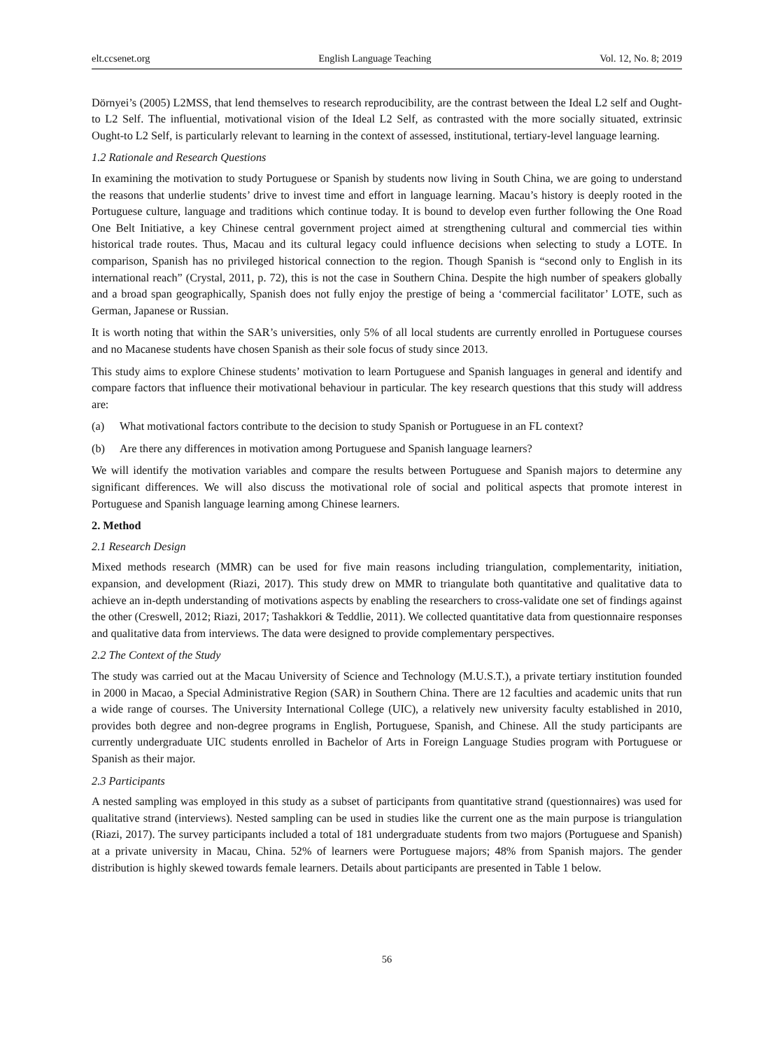elt.ccsenet.org English Language Teaching Vol. 12, No. 8; 2019
Dörnyei’s (2005) L2MSS, that lend themselves to research reproducibility, are the contrast between the Ideal L2 self and Ought-to L2 Self. The influential, motivational vision of the Ideal L2 Self, as contrasted with the more socially situated, extrinsic Ought-to L2 Self, is particularly relevant to learning in the context of assessed, institutional, tertiary-level language learning.
1.2 Rationale and Research Questions
In examining the motivation to study Portuguese or Spanish by students now living in South China, we are going to understand the reasons that underlie students’ drive to invest time and effort in language learning. Macau’s history is deeply rooted in the Portuguese culture, language and traditions which continue today. It is bound to develop even further following the One Road One Belt Initiative, a key Chinese central government project aimed at strengthening cultural and commercial ties within historical trade routes. Thus, Macau and its cultural legacy could influence decisions when selecting to study a LOTE. In comparison, Spanish has no privileged historical connection to the region. Though Spanish is “second only to English in its international reach” (Crystal, 2011, p. 72), this is not the case in Southern China. Despite the high number of speakers globally and a broad span geographically, Spanish does not fully enjoy the prestige of being a ‘commercial facilitator’ LOTE, such as German, Japanese or Russian.
It is worth noting that within the SAR’s universities, only 5% of all local students are currently enrolled in Portuguese courses and no Macanese students have chosen Spanish as their sole focus of study since 2013.
This study aims to explore Chinese students’ motivation to learn Portuguese and Spanish languages in general and identify and compare factors that influence their motivational behaviour in particular. The key research questions that this study will address are:
(a) What motivational factors contribute to the decision to study Spanish or Portuguese in an FL context?
(b) Are there any differences in motivation among Portuguese and Spanish language learners?
We will identify the motivation variables and compare the results between Portuguese and Spanish majors to determine any significant differences. We will also discuss the motivational role of social and political aspects that promote interest in Portuguese and Spanish language learning among Chinese learners.
2. Method
2.1 Research Design
Mixed methods research (MMR) can be used for five main reasons including triangulation, complementarity, initiation, expansion, and development (Riazi, 2017). This study drew on MMR to triangulate both quantitative and qualitative data to achieve an in-depth understanding of motivations aspects by enabling the researchers to cross-validate one set of findings against the other (Creswell, 2012; Riazi, 2017; Tashakkori & Teddlie, 2011). We collected quantitative data from questionnaire responses and qualitative data from interviews. The data were designed to provide complementary perspectives.
2.2 The Context of the Study
The study was carried out at the Macau University of Science and Technology (M.U.S.T.), a private tertiary institution founded in 2000 in Macao, a Special Administrative Region (SAR) in Southern China. There are 12 faculties and academic units that run a wide range of courses. The University International College (UIC), a relatively new university faculty established in 2010, provides both degree and non-degree programs in English, Portuguese, Spanish, and Chinese. All the study participants are currently undergraduate UIC students enrolled in Bachelor of Arts in Foreign Language Studies program with Portuguese or Spanish as their major.
2.3 Participants
A nested sampling was employed in this study as a subset of participants from quantitative strand (questionnaires) was used for qualitative strand (interviews). Nested sampling can be used in studies like the current one as the main purpose is triangulation (Riazi, 2017). The survey participants included a total of 181 undergraduate students from two majors (Portuguese and Spanish) at a private university in Macau, China. 52% of learners were Portuguese majors; 48% from Spanish majors. The gender distribution is highly skewed towards female learners. Details about participants are presented in Table 1 below.
56